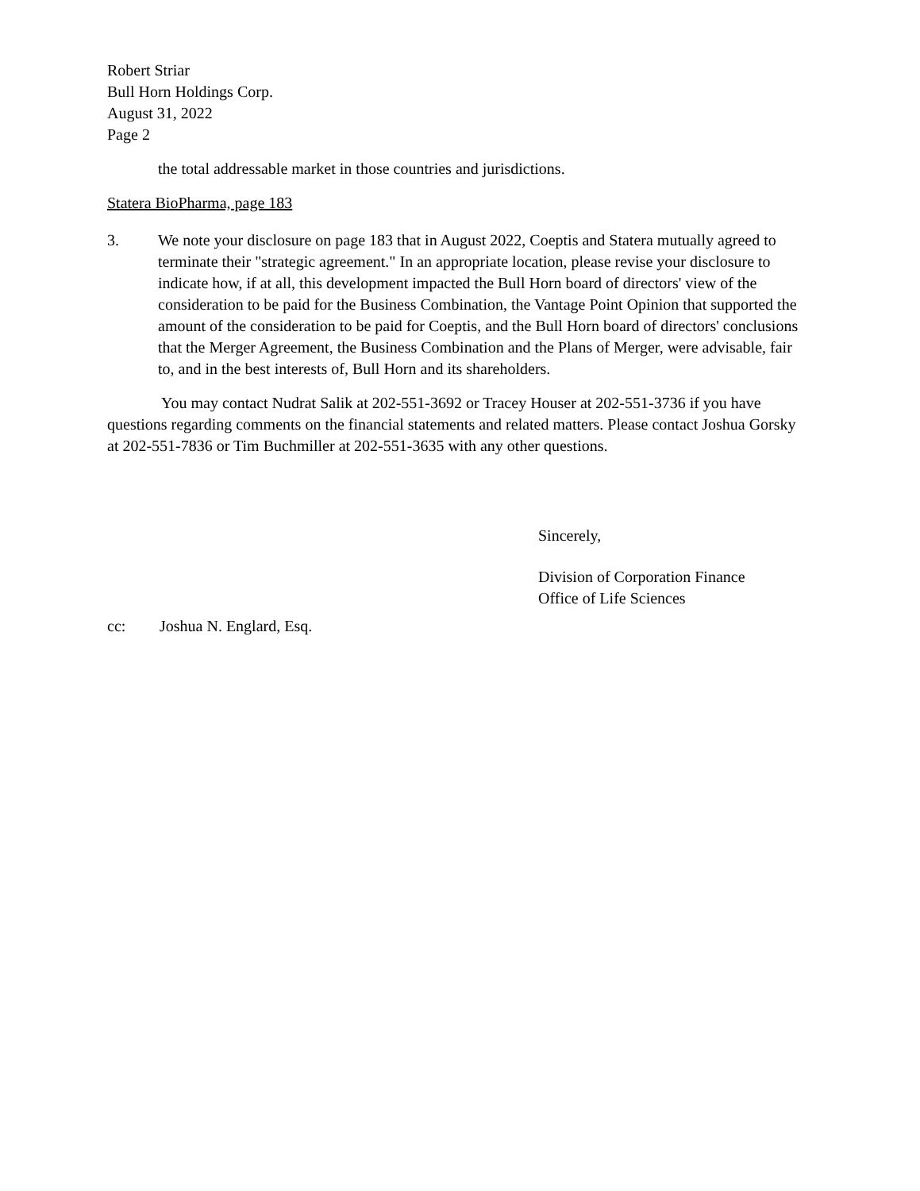Robert Striar
Bull Horn Holdings Corp.
August 31, 2022
Page 2
the total addressable market in those countries and jurisdictions.
Statera BioPharma, page 183
3. We note your disclosure on page 183 that in August 2022, Coeptis and Statera mutually agreed to terminate their "strategic agreement." In an appropriate location, please revise your disclosure to indicate how, if at all, this development impacted the Bull Horn board of directors' view of the consideration to be paid for the Business Combination, the Vantage Point Opinion that supported the amount of the consideration to be paid for Coeptis, and the Bull Horn board of directors' conclusions that the Merger Agreement, the Business Combination and the Plans of Merger, were advisable, fair to, and in the best interests of, Bull Horn and its shareholders.
You may contact Nudrat Salik at 202-551-3692 or Tracey Houser at 202-551-3736 if you have questions regarding comments on the financial statements and related matters. Please contact Joshua Gorsky at 202-551-7836 or Tim Buchmiller at 202-551-3635 with any other questions.
Sincerely,
Division of Corporation Finance
Office of Life Sciences
cc: Joshua N. Englard, Esq.